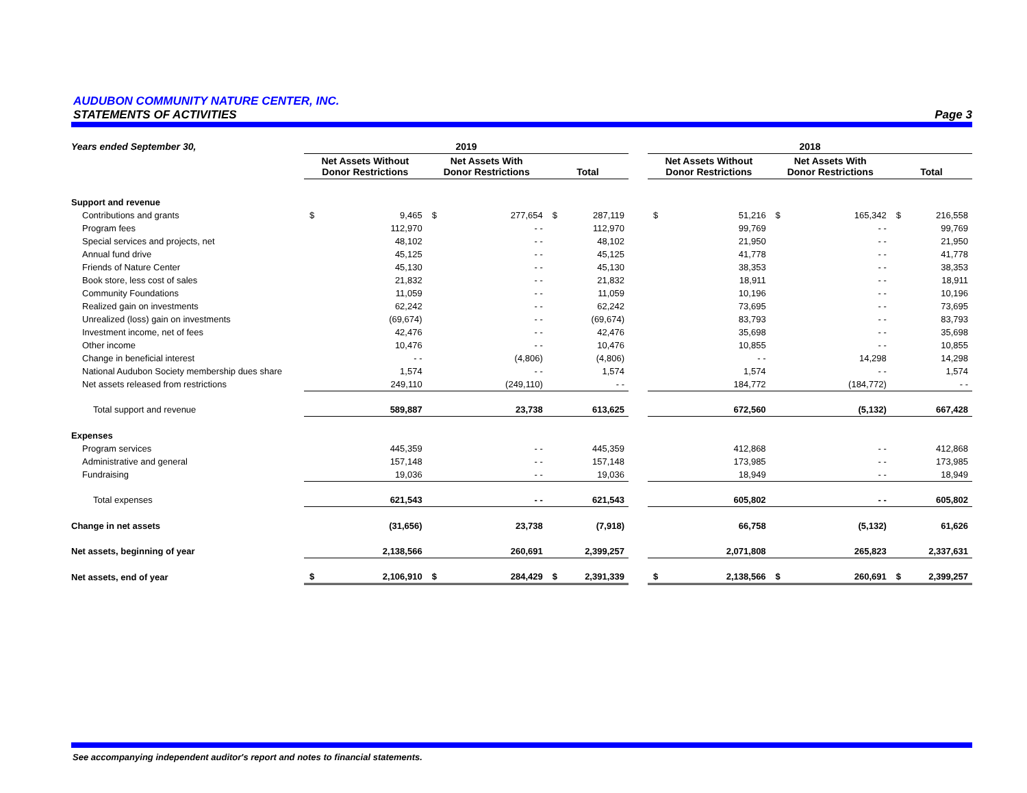AUDUBON COMMUNITY NATURE CENTER, INC.
STATEMENTS OF ACTIVITIES Page 3
| Years ended September 30, | 2019 | | | | | | | 2018 | | | | | |
| --- | --- | --- | --- | --- | --- | --- | --- | --- | --- | --- | --- | --- | --- |
| | Net Assets Without Donor Restrictions | | Net Assets With Donor Restrictions | | Total | | | Net Assets Without Donor Restrictions | | Net Assets With Donor Restrictions | | Total | |
| Support and revenue | | | | | | | | | | | | | |
| Contributions and grants | $ | 9,465 | $ | 277,654 | $ | 287,119 | | $ | 51,216 | $ | 165,342 | $ | 216,558 |
| Program fees | | 112,970 | | - - | | 112,970 | | | 99,769 | | - - | | 99,769 |
| Special services and projects, net | | 48,102 | | - - | | 48,102 | | | 21,950 | | - - | | 21,950 |
| Annual fund drive | | 45,125 | | - - | | 45,125 | | | 41,778 | | - - | | 41,778 |
| Friends of Nature Center | | 45,130 | | - - | | 45,130 | | | 38,353 | | - - | | 38,353 |
| Book store, less cost of sales | | 21,832 | | - - | | 21,832 | | | 18,911 | | - - | | 18,911 |
| Community Foundations | | 11,059 | | - - | | 11,059 | | | 10,196 | | - - | | 10,196 |
| Realized gain on investments | | 62,242 | | - - | | 62,242 | | | 73,695 | | - - | | 73,695 |
| Unrealized (loss) gain on investments | | (69,674) | | - - | | (69,674) | | | 83,793 | | - - | | 83,793 |
| Investment income, net of fees | | 42,476 | | - - | | 42,476 | | | 35,698 | | - - | | 35,698 |
| Other income | | 10,476 | | - - | | 10,476 | | | 10,855 | | - - | | 10,855 |
| Change in beneficial interest | | - - | | (4,806) | | (4,806) | | | - - | | 14,298 | | 14,298 |
| National Audubon Society membership dues share | | 1,574 | | - - | | 1,574 | | | 1,574 | | - - | | 1,574 |
| Net assets released from restrictions | | 249,110 | | (249,110) | | - - | | | 184,772 | | (184,772) | | - - |
| Total support and revenue | | 589,887 | | 23,738 | | 613,625 | | | 672,560 | | (5,132) | | 667,428 |
| Expenses | | | | | | | | | | | | | |
| Program services | | 445,359 | | - - | | 445,359 | | | 412,868 | | - - | | 412,868 |
| Administrative and general | | 157,148 | | - - | | 157,148 | | | 173,985 | | - - | | 173,985 |
| Fundraising | | 19,036 | | - - | | 19,036 | | | 18,949 | | - - | | 18,949 |
| Total expenses | | 621,543 | | - - | | 621,543 | | | 605,802 | | - - | | 605,802 |
| Change in net assets | | (31,656) | | 23,738 | | (7,918) | | | 66,758 | | (5,132) | | 61,626 |
| Net assets, beginning of year | | 2,138,566 | | 260,691 | | 2,399,257 | | | 2,071,808 | | 265,823 | | 2,337,631 |
| Net assets, end of year | $ | 2,106,910 | $ | 284,429 | $ | 2,391,339 | | $ | 2,138,566 | $ | 260,691 | $ | 2,399,257 |
See accompanying independent auditor's report and notes to financial statements.